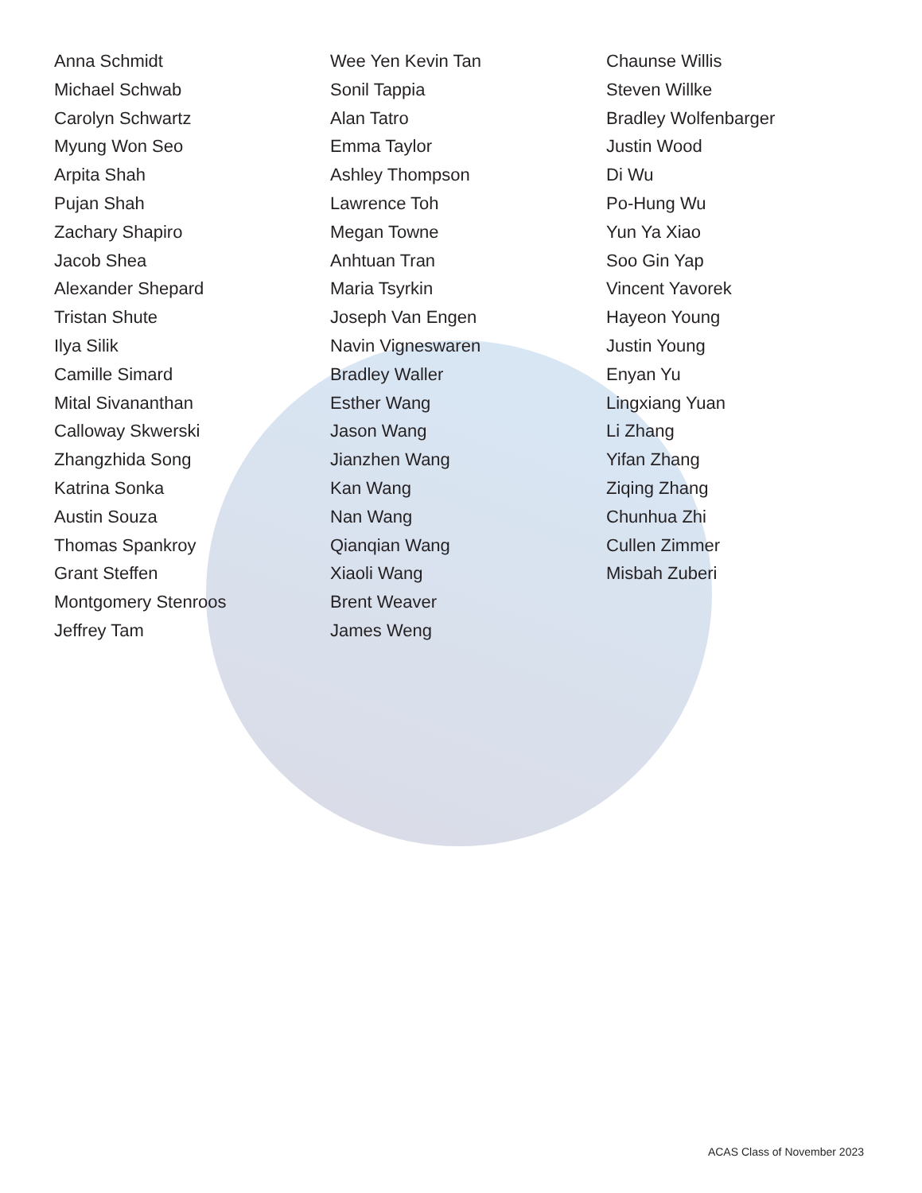Anna Schmidt
Michael Schwab
Carolyn Schwartz
Myung Won Seo
Arpita Shah
Pujan Shah
Zachary Shapiro
Jacob Shea
Alexander Shepard
Tristan Shute
Ilya Silik
Camille Simard
Mital Sivananthan
Calloway Skwerski
Zhangzhida Song
Katrina Sonka
Austin Souza
Thomas Spankroy
Grant Steffen
Montgomery Stenroos
Jeffrey Tam
Wee Yen Kevin Tan
Sonil Tappia
Alan Tatro
Emma Taylor
Ashley Thompson
Lawrence Toh
Megan Towne
Anhtuan Tran
Maria Tsyrkin
Joseph Van Engen
Navin Vigneswaren
Bradley Waller
Esther Wang
Jason Wang
Jianzhen Wang
Kan Wang
Nan Wang
Qianqian Wang
Xiaoli Wang
Brent Weaver
James Weng
Chaunse Willis
Steven Willke
Bradley Wolfenbarger
Justin Wood
Di Wu
Po-Hung Wu
Yun Ya Xiao
Soo Gin Yap
Vincent Yavorek
Hayeon Young
Justin Young
Enyan Yu
Lingxiang Yuan
Li Zhang
Yifan Zhang
Ziqing Zhang
Chunhua Zhi
Cullen Zimmer
Misbah Zuberi
ACAS Class of November 2023